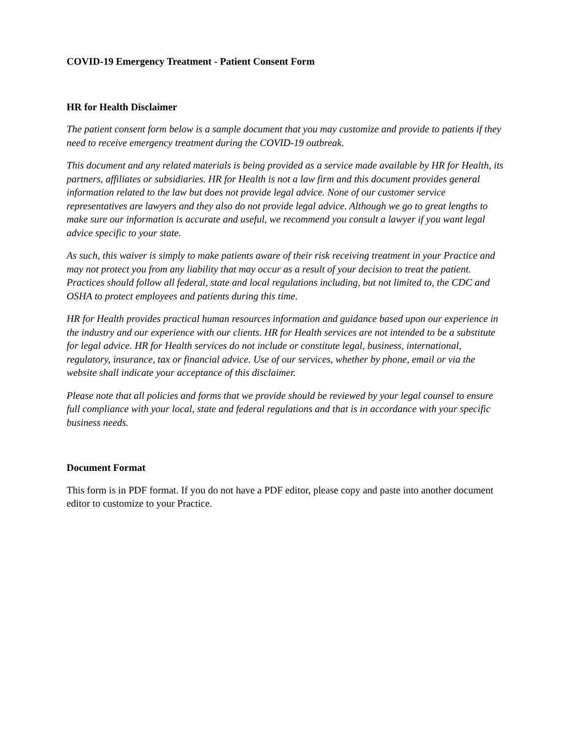COVID-19 Emergency Treatment - Patient Consent Form
HR for Health Disclaimer
The patient consent form below is a sample document that you may customize and provide to patients if they need to receive emergency treatment during the COVID-19 outbreak.
This document and any related materials is being provided as a service made available by HR for Health, its partners, affiliates or subsidiaries. HR for Health is not a law firm and this document provides general information related to the law but does not provide legal advice. None of our customer service representatives are lawyers and they also do not provide legal advice. Although we go to great lengths to make sure our information is accurate and useful, we recommend you consult a lawyer if you want legal advice specific to your state.
As such, this waiver is simply to make patients aware of their risk receiving treatment in your Practice and may not protect you from any liability that may occur as a result of your decision to treat the patient. Practices should follow all federal, state and local regulations including, but not limited to, the CDC and OSHA to protect employees and patients during this time.
HR for Health provides practical human resources information and guidance based upon our experience in the industry and our experience with our clients. HR for Health services are not intended to be a substitute for legal advice. HR for Health services do not include or constitute legal, business, international, regulatory, insurance, tax or financial advice. Use of our services, whether by phone, email or via the website shall indicate your acceptance of this disclaimer.
Please note that all policies and forms that we provide should be reviewed by your legal counsel to ensure full compliance with your local, state and federal regulations and that is in accordance with your specific business needs.
Document Format
This form is in PDF format. If you do not have a PDF editor, please copy and paste into another document editor to customize to your Practice.